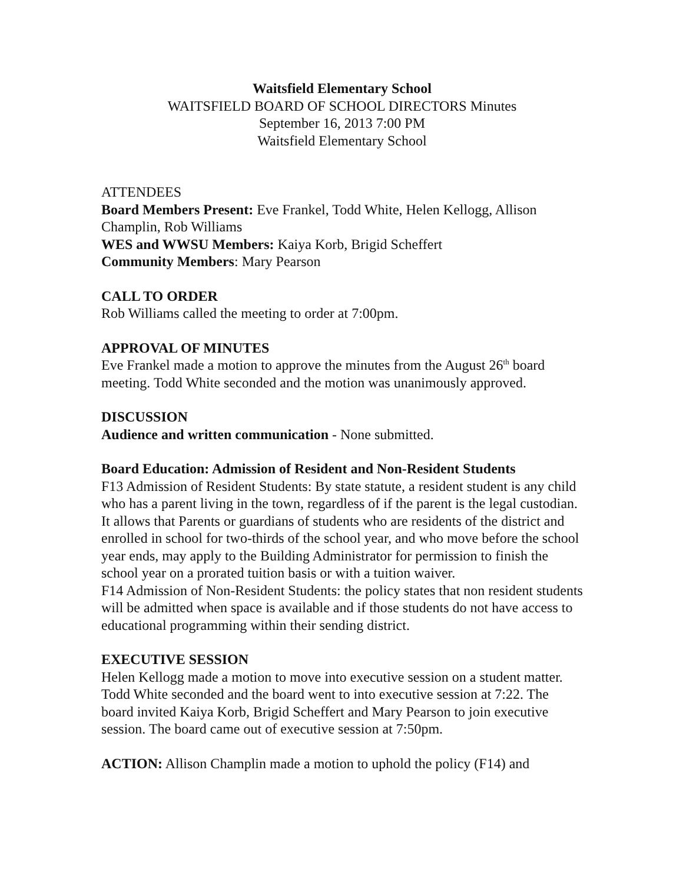Waitsfield Elementary School
WAITSFIELD BOARD OF SCHOOL DIRECTORS Minutes
September 16, 2013 7:00 PM
Waitsfield Elementary School
ATTENDEES
Board Members Present: Eve Frankel, Todd White, Helen Kellogg, Allison Champlin, Rob Williams
WES and WWSU Members: Kaiya Korb, Brigid Scheffert
Community Members: Mary Pearson
CALL TO ORDER
Rob Williams called the meeting to order at 7:00pm.
APPROVAL OF MINUTES
Eve Frankel made a motion to approve the minutes from the August 26<sup>th</sup> board meeting. Todd White seconded and the motion was unanimously approved.
DISCUSSION
Audience and written communication - None submitted.
Board Education: Admission of Resident and Non-Resident Students
F13 Admission of Resident Students: By state statute, a resident student is any child who has a parent living in the town, regardless of if the parent is the legal custodian. It allows that Parents or guardians of students who are residents of the district and enrolled in school for two-thirds of the school year, and who move before the school year ends, may apply to the Building Administrator for permission to finish the school year on a prorated tuition basis or with a tuition waiver.
F14 Admission of Non-Resident Students: the policy states that non resident students will be admitted when space is available and if those students do not have access to educational programming within their sending district.
EXECUTIVE SESSION
Helen Kellogg made a motion to move into executive session on a student matter. Todd White seconded and the board went to into executive session at 7:22. The board invited Kaiya Korb, Brigid Scheffert and Mary Pearson to join executive session. The board came out of executive session at 7:50pm.
ACTION: Allison Champlin made a motion to uphold the policy (F14) and